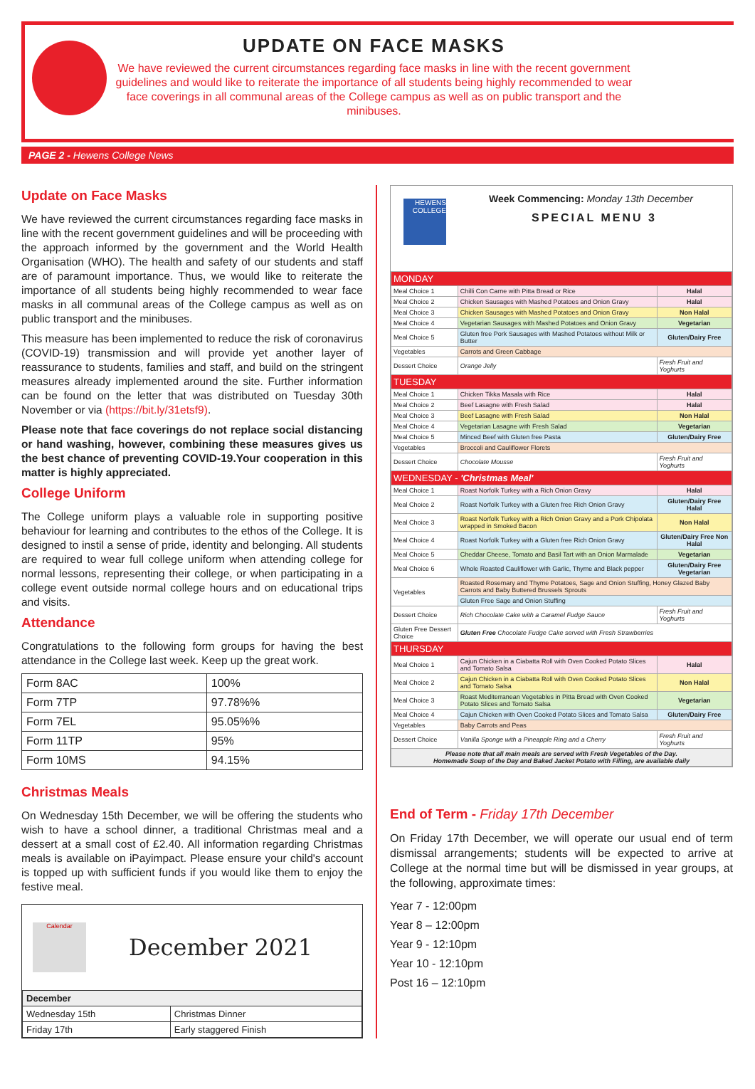UPDATE ON FACE MASKS
We have reviewed the current circumstances regarding face masks in line with the recent government guidelines and would like to reiterate the importance of all students being highly recommended to wear face coverings in all communal areas of the College campus as well as on public transport and the minibuses.
PAGE 2 - Hewens College News
Update on Face Masks
We have reviewed the current circumstances regarding face masks in line with the recent government guidelines and will be proceeding with the approach informed by the government and the World Health Organisation (WHO). The health and safety of our students and staff are of paramount importance. Thus, we would like to reiterate the importance of all students being highly recommended to wear face masks in all communal areas of the College campus as well as on public transport and the minibuses.
This measure has been implemented to reduce the risk of coronavirus (COVID-19) transmission and will provide yet another layer of reassurance to students, families and staff, and build on the stringent measures already implemented around the site. Further information can be found on the letter that was distributed on Tuesday 30th November or via (https://bit.ly/31etsf9).
Please note that face coverings do not replace social distancing or hand washing, however, combining these measures gives us the best chance of preventing COVID-19.Your cooperation in this matter is highly appreciated.
College Uniform
The College uniform plays a valuable role in supporting positive behaviour for learning and contributes to the ethos of the College. It is designed to instil a sense of pride, identity and belonging. All students are required to wear full college uniform when attending college for normal lessons, representing their college, or when participating in a college event outside normal college hours and on educational trips and visits.
Attendance
Congratulations to the following form groups for having the best attendance in the College last week. Keep up the great work.
| Form 8AC | 100% |
| Form 7TP | 97.78%% |
| Form 7EL | 95.05%% |
| Form 11TP | 95% |
| Form 10MS | 94.15% |
Christmas Meals
On Wednesday 15th December, we will be offering the students who wish to have a school dinner, a traditional Christmas meal and a dessert at a small cost of £2.40. All information regarding Christmas meals is available on iPayimpact. Please ensure your child's account is topped up with sufficient funds if you would like them to enjoy the festive meal.
Calendar
December 2021
| December | |
| Wednesday 15th | Christmas Dinner |
| Friday 17th | Early staggered Finish |
HEWENS COLLEGE
Week Commencing: Monday 13th December
SPECIAL MENU 3
| MONDAY | | |
| Meal Choice 1 | Chilli Con Carne with Pitta Bread or Rice | Halal |
| Meal Choice 2 | Chicken Sausages with Mashed Potatoes and Onion Gravy | Halal |
| Meal Choice 3 | Chicken Sausages with Mashed Potatoes and Onion Gravy | Non Halal |
| Meal Choice 4 | Vegetarian Sausages with Mashed Potatoes and Onion Gravy | Vegetarian |
| Meal Choice 5 | Gluten free Pork Sausages with Mashed Potatoes without Milk or Butter | Gluten/Dairy Free |
| Vegetables | Carrots and Green Cabbage | |
| Dessert Choice | Orange Jelly | Fresh Fruit and Yoghurts |
| TUESDAY | | |
| Meal Choice 1 | Chicken Tikka Masala with Rice | Halal |
| Meal Choice 2 | Beef Lasagne with Fresh Salad | Halal |
| Meal Choice 3 | Beef Lasagne with Fresh Salad | Non Halal |
| Meal Choice 4 | Vegetarian Lasagne with Fresh Salad | Vegetarian |
| Meal Choice 5 | Minced Beef with Gluten free Pasta | Gluten/Dairy Free |
| Vegetables | Broccoli and Cauliflower Florets | |
| Dessert Choice | Chocolate Mousse | Fresh Fruit and Yoghurts |
| WEDNESDAY - 'Christmas Meal' | | |
| Meal Choice 1 | Roast Norfolk Turkey with a Rich Onion Gravy | Halal |
| Meal Choice 2 | Roast Norfolk Turkey with a Gluten free Rich Onion Gravy | Gluten/Dairy Free Halal |
| Meal Choice 3 | Roast Norfolk Turkey with a Rich Onion Gravy and a Pork Chipolata wrapped in Smoked Bacon | Non Halal |
| Meal Choice 4 | Roast Norfolk Turkey with a Gluten free Rich Onion Gravy | Gluten/Dairy Free Non Halal |
| Meal Choice 5 | Cheddar Cheese, Tomato and Basil Tart with an Onion Marmalade | Vegetarian |
| Meal Choice 6 | Whole Roasted Cauliflower with Garlic, Thyme and Black pepper | Gluten/Dairy Free Vegetarian |
| Vegetables | Roasted Rosemary and Thyme Potatoes, Sage and Onion Stuffing, Honey Glazed Baby Carrots and Baby Buttered Brussels Sprouts | |
| | Gluten Free Sage and Onion Stuffing | |
| Dessert Choice | Rich Chocolate Cake with a Caramel Fudge Sauce | Fresh Fruit and Yoghurts |
| Gluten Free Dessert Choice | Gluten Free Chocolate Fudge Cake served with Fresh Strawberries | |
| THURSDAY | | |
| Meal Choice 1 | Cajun Chicken in a Ciabatta Roll with Oven Cooked Potato Slices and Tomato Salsa | Halal |
| Meal Choice 2 | Cajun Chicken in a Ciabatta Roll with Oven Cooked Potato Slices and Tomato Salsa | Non Halal |
| Meal Choice 3 | Roast Mediterranean Vegetables in Pitta Bread with Oven Cooked Potato Slices and Tomato Salsa | Vegetarian |
| Meal Choice 4 | Cajun Chicken with Oven Cooked Potato Slices and Tomato Salsa | Gluten/Dairy Free |
| Vegetables | Baby Carrots and Peas | |
| Dessert Choice | Vanilla Sponge with a Pineapple Ring and a Cherry | Fresh Fruit and Yoghurts |
| Please note that all main meals are served with Fresh Vegetables of the Day. Homemade Soup of the Day and Baked Jacket Potato with Filling, are available daily | | |
End of Term - Friday 17th December
On Friday 17th December, we will operate our usual end of term dismissal arrangements; students will be expected to arrive at College at the normal time but will be dismissed in year groups, at the following, approximate times:
Year 7 - 12:00pm
Year 8 – 12:00pm
Year 9 - 12:10pm
Year 10 - 12:10pm
Post 16 – 12:10pm